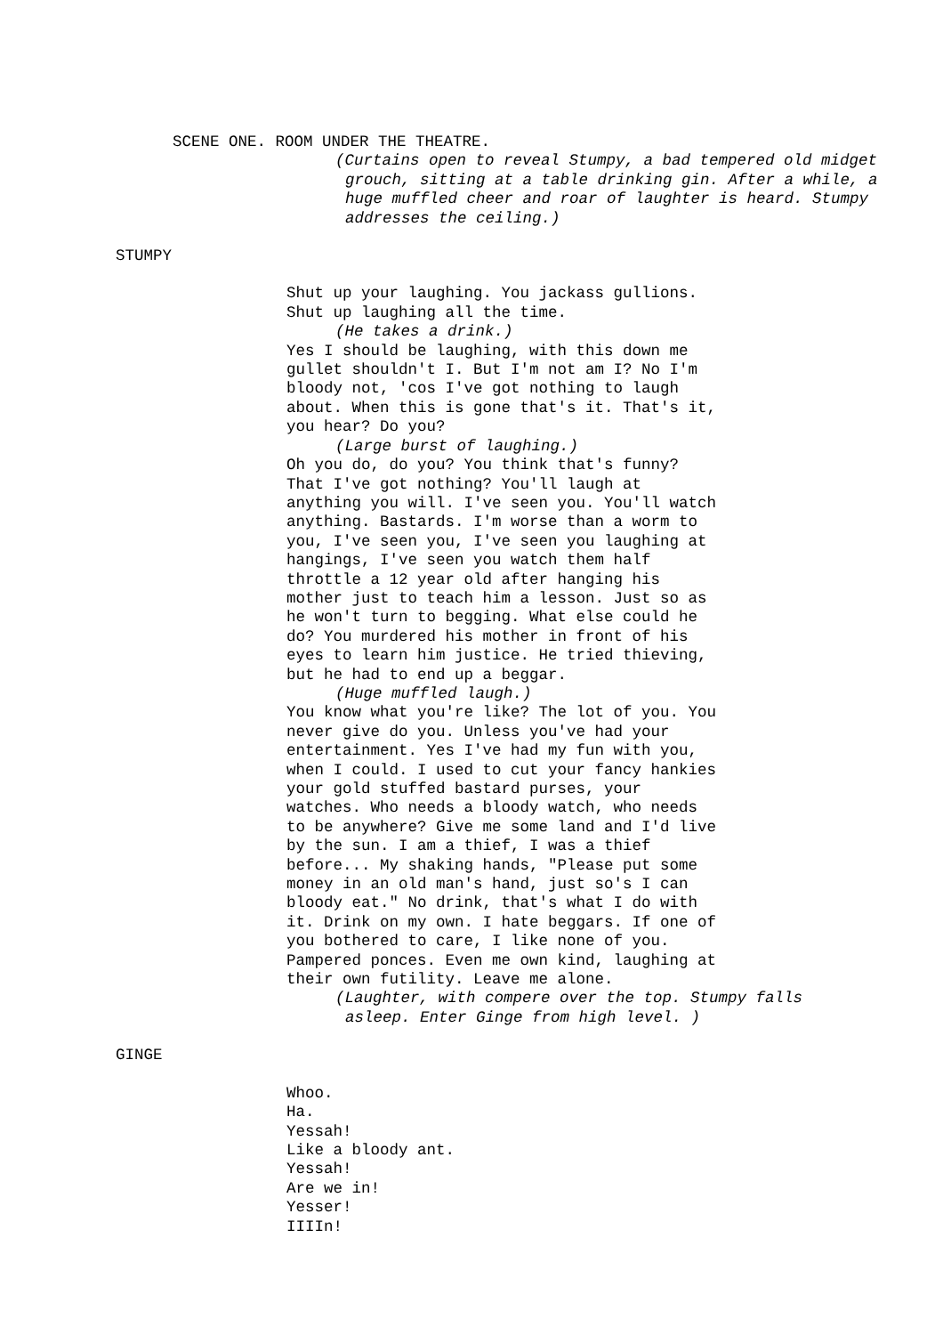SCENE ONE. ROOM UNDER THE THEATRE.
(Curtains open to reveal Stumpy, a bad tempered old midget grouch, sitting at a table drinking gin. After a while, a huge muffled cheer and roar of laughter is heard. Stumpy addresses the ceiling.)
STUMPY
Shut up your laughing. You jackass gullions.
Shut up laughing all the time.
(He takes a drink.)
Yes I should be laughing, with this down me
gullet shouldn't I. But I'm not am I? No I'm
bloody not, 'cos I've got nothing to laugh
about. When this is gone that's it. That's it,
you hear? Do you?
(Large burst of laughing.)
Oh you do, do you? You think that's funny?
That I've got nothing? You'll laugh at
anything you will. I've seen you. You'll watch
anything. Bastards. I'm worse than a worm to
you, I've seen you, I've seen you laughing at
hangings, I've seen you watch them half
throttle a 12 year old after hanging his
mother just to teach him a lesson. Just so as
he won't turn to begging. What else could he
do? You murdered his mother in front of his
eyes to learn him justice. He tried thieving,
but he had to end up a beggar.
(Huge muffled laugh.)
You know what you're like? The lot of you. You
never give do you. Unless you've had your
entertainment. Yes I've had my fun with you,
when I could. I used to cut your fancy hankies
your gold stuffed bastard purses, your
watches. Who needs a bloody watch, who needs
to be anywhere? Give me some land and I'd live
by the sun. I am a thief, I was a thief
before... My shaking hands, "Please put some
money in an old man's hand, just so's I can
bloody eat." No drink, that's what I do with
it. Drink on my own. I hate beggars. If one of
you bothered to care, I like none of you.
Pampered ponces. Even me own kind, laughing at
their own futility. Leave me alone.
(Laughter, with compere over the top. Stumpy falls asleep. Enter Ginge from high level. )
GINGE
Whoo.
Ha.
Yessah!
Like a bloody ant.
Yessah!
Are we in!
Yesser!
IIIIn!